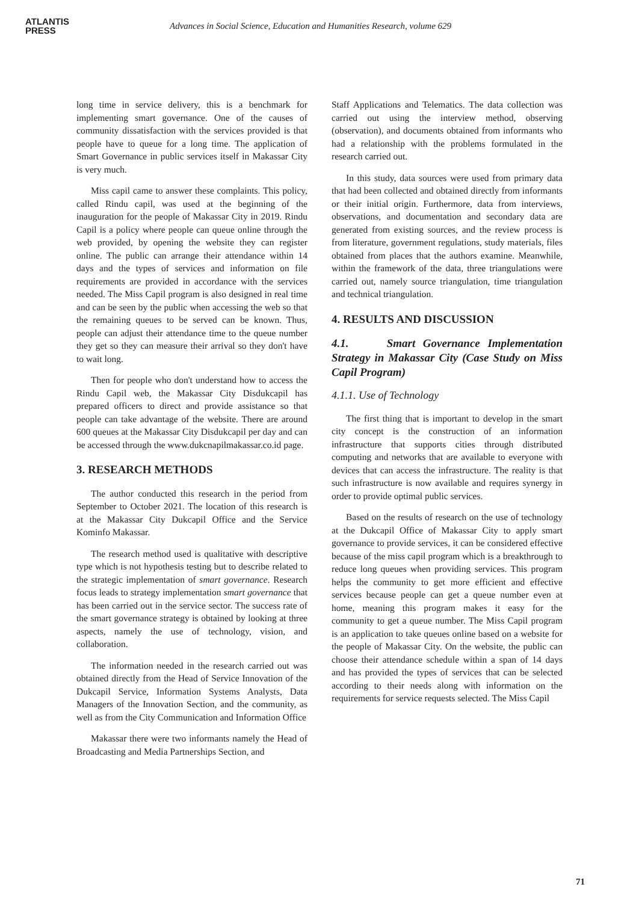ATLANTIS
PRESS
Advances in Social Science, Education and Humanities Research, volume 629
long time in service delivery, this is a benchmark for implementing smart governance. One of the causes of community dissatisfaction with the services provided is that people have to queue for a long time. The application of Smart Governance in public services itself in Makassar City is very much.
Miss capil came to answer these complaints. This policy, called Rindu capil, was used at the beginning of the inauguration for the people of Makassar City in 2019. Rindu Capil is a policy where people can queue online through the web provided, by opening the website they can register online. The public can arrange their attendance within 14 days and the types of services and information on file requirements are provided in accordance with the services needed. The Miss Capil program is also designed in real time and can be seen by the public when accessing the web so that the remaining queues to be served can be known. Thus, people can adjust their attendance time to the queue number they get so they can measure their arrival so they don't have to wait long.
Then for people who don't understand how to access the Rindu Capil web, the Makassar City Disdukcapil has prepared officers to direct and provide assistance so that people can take advantage of the website. There are around 600 queues at the Makassar City Disdukcapil per day and can be accessed through the www.dukcnapilmakassar.co.id page.
3. RESEARCH METHODS
The author conducted this research in the period from September to October 2021. The location of this research is at the Makassar City Dukcapil Office and the Service Kominfo Makassar.
The research method used is qualitative with descriptive type which is not hypothesis testing but to describe related to the strategic implementation of smart governance. Research focus leads to strategy implementation smart governance that has been carried out in the service sector. The success rate of the smart governance strategy is obtained by looking at three aspects, namely the use of technology, vision, and collaboration.
The information needed in the research carried out was obtained directly from the Head of Service Innovation of the Dukcapil Service, Information Systems Analysts, Data Managers of the Innovation Section, and the community, as well as from the City Communication and Information Office
Makassar there were two informants namely the Head of Broadcasting and Media Partnerships Section, and
Staff Applications and Telematics. The data collection was carried out using the interview method, observing (observation), and documents obtained from informants who had a relationship with the problems formulated in the research carried out.
In this study, data sources were used from primary data that had been collected and obtained directly from informants or their initial origin. Furthermore, data from interviews, observations, and documentation and secondary data are generated from existing sources, and the review process is from literature, government regulations, study materials, files obtained from places that the authors examine. Meanwhile, within the framework of the data, three triangulations were carried out, namely source triangulation, time triangulation and technical triangulation.
4. RESULTS AND DISCUSSION
4.1. Smart Governance Implementation Strategy in Makassar City (Case Study on Miss Capil Program)
4.1.1. Use of Technology
The first thing that is important to develop in the smart city concept is the construction of an information infrastructure that supports cities through distributed computing and networks that are available to everyone with devices that can access the infrastructure. The reality is that such infrastructure is now available and requires synergy in order to provide optimal public services.
Based on the results of research on the use of technology at the Dukcapil Office of Makassar City to apply smart governance to provide services, it can be considered effective because of the miss capil program which is a breakthrough to reduce long queues when providing services. This program helps the community to get more efficient and effective services because people can get a queue number even at home, meaning this program makes it easy for the community to get a queue number. The Miss Capil program is an application to take queues online based on a website for the people of Makassar City. On the website, the public can choose their attendance schedule within a span of 14 days and has provided the types of services that can be selected according to their needs along with information on the requirements for service requests selected. The Miss Capil
71